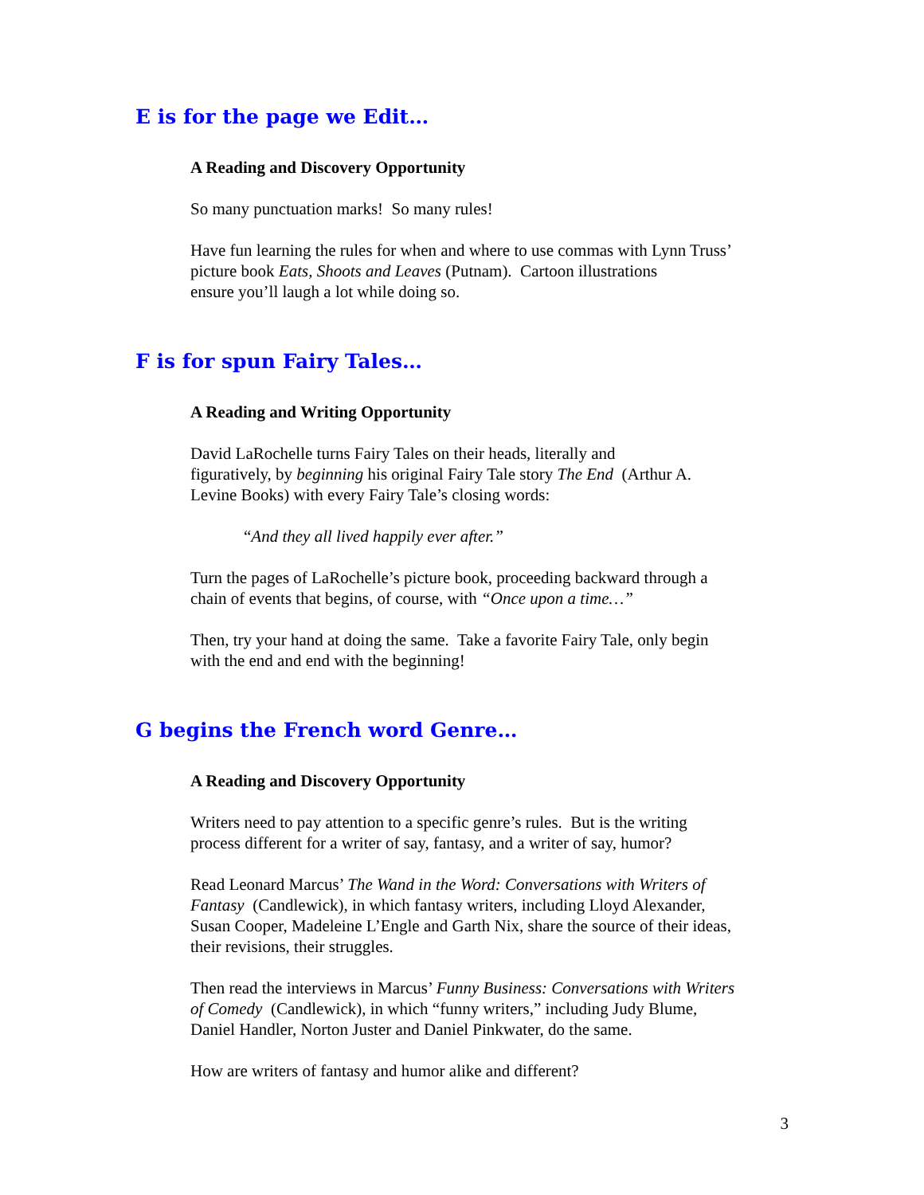E is for the page we Edit…
A Reading and Discovery Opportunity
So many punctuation marks! So many rules!
Have fun learning the rules for when and where to use commas with Lynn Truss’
picture book Eats, Shoots and Leaves (Putnam). Cartoon illustrations
ensure you’ll laugh a lot while doing so.
F is for spun Fairy Tales…
A Reading and Writing Opportunity
David LaRochelle turns Fairy Tales on their heads, literally and
figuratively, by beginning his original Fairy Tale story The End (Arthur A.
Levine Books) with every Fairy Tale’s closing words:
“And they all lived happily ever after.”
Turn the pages of LaRochelle’s picture book, proceeding backward through a
chain of events that begins, of course, with “Once upon a time…”
Then, try your hand at doing the same. Take a favorite Fairy Tale, only begin
with the end and end with the beginning!
G begins the French word Genre…
A Reading and Discovery Opportunity
Writers need to pay attention to a specific genre’s rules. But is the writing
process different for a writer of say, fantasy, and a writer of say, humor?
Read Leonard Marcus’ The Wand in the Word: Conversations with Writers of
Fantasy (Candlewick), in which fantasy writers, including Lloyd Alexander,
Susan Cooper, Madeleine L’Engle and Garth Nix, share the source of their ideas,
their revisions, their struggles.
Then read the interviews in Marcus’ Funny Business: Conversations with Writers
of Comedy (Candlewick), in which “funny writers,” including Judy Blume,
Daniel Handler, Norton Juster and Daniel Pinkwater, do the same.
How are writers of fantasy and humor alike and different?
3